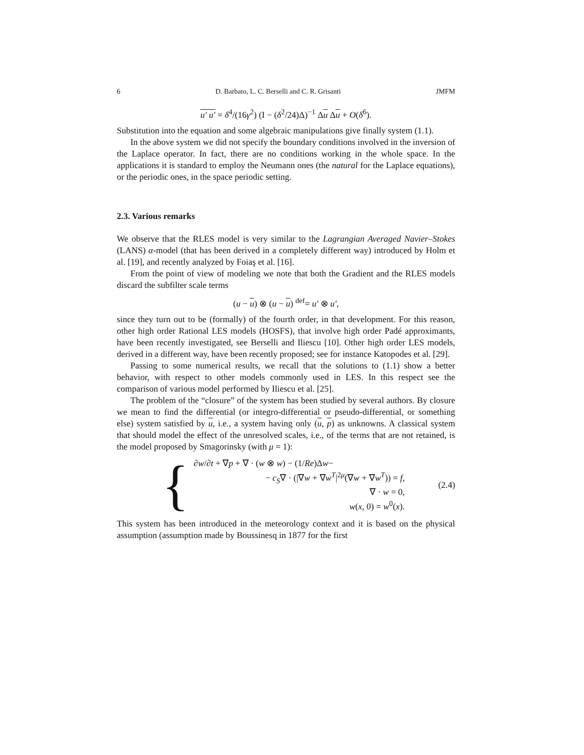6 D. Barbato, L. C. Berselli and C. R. Grisanti JMFM
u′ u′ = δ<sup>4</sup>/(16γ<sup>2</sup>) (I − (δ<sup>2</sup>/24)Δ)<sup>−1</sup> Δu Δu + O(δ<sup>6</sup>).
Substitution into the equation and some algebraic manipulations give finally system (1.1).
In the above system we did not specify the boundary conditions involved in the inversion of the Laplace operator. In fact, there are no conditions working in the whole space. In the applications it is standard to employ the Neumann ones (the natural for the Laplace equations), or the periodic ones, in the space periodic setting.
2.3. Various remarks
We observe that the RLES model is very similar to the Lagrangian Averaged Navier–Stokes (LANS) α-model (that has been derived in a completely different way) introduced by Holm et al. [19], and recently analyzed by Foiaş et al. [16].
From the point of view of modeling we note that both the Gradient and the RLES models discard the subfilter scale terms
(u − u) ⊗ (u − u) <sup>def</sup>= u′ ⊗ u′,
since they turn out to be (formally) of the fourth order, in that development. For this reason, other high order Rational LES models (HOSFS), that involve high order Padé approximants, have been recently investigated, see Berselli and Iliescu [10]. Other high order LES models, derived in a different way, have been recently proposed; see for instance Katopodes et al. [29].
Passing to some numerical results, we recall that the solutions to (1.1) show a better behavior, with respect to other models commonly used in LES. In this respect see the comparison of various model performed by Iliescu et al. [25].
The problem of the “closure” of the system has been studied by several authors. By closure we mean to find the differential (or integro-differential or pseudo-differential, or something else) system satisfied by u, i.e., a system having only (u, p) as unknowns. A classical system that should model the effect of the unresolved scales, i.e., of the terms that are not retained, is the model proposed by Smagorinsky (with μ = 1):
{
∂w/∂t + ∇p + ∇ · (w ⊗ w) − (1/Re)Δw−
− c<sub>S</sub>∇ · (|∇w + ∇w<sup>T</sup>|<sup>2μ</sup>(∇w + ∇w<sup>T</sup>)) = f,
∇ · w = 0,
w(x, 0) = w<sup>0</sup>(x).
(2.4)
This system has been introduced in the meteorology context and it is based on the physical assumption (assumption made by Boussinesq in 1877 for the first